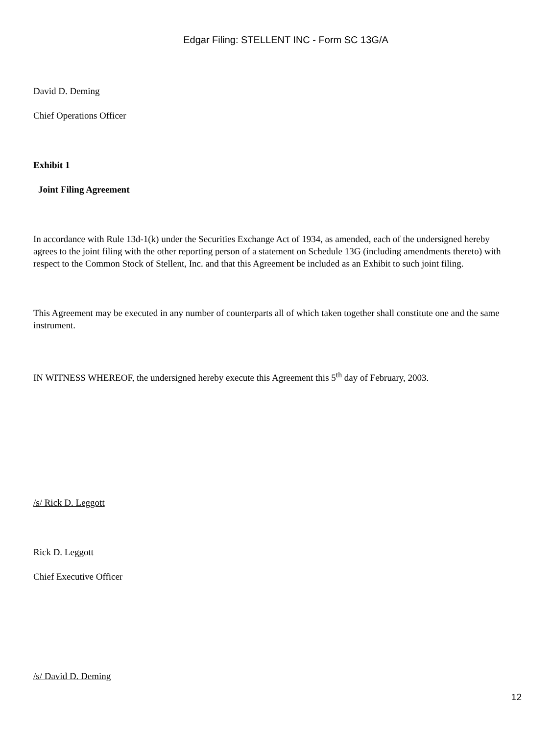Edgar Filing: STELLENT INC - Form SC 13G/A
David D. Deming
Chief Operations Officer
Exhibit 1
Joint Filing Agreement
In accordance with Rule 13d-1(k) under the Securities Exchange Act of 1934, as amended, each of the undersigned hereby agrees to the joint filing with the other reporting person of a statement on Schedule 13G (including amendments thereto) with respect to the Common Stock of Stellent, Inc. and that this Agreement be included as an Exhibit to such joint filing.
This Agreement may be executed in any number of counterparts all of which taken together shall constitute one and the same instrument.
IN WITNESS WHEREOF, the undersigned hereby execute this Agreement this 5<sup>th</sup> day of February, 2003.
/s/ Rick D. Leggott
Rick D. Leggott
Chief Executive Officer
/s/ David D. Deming
12